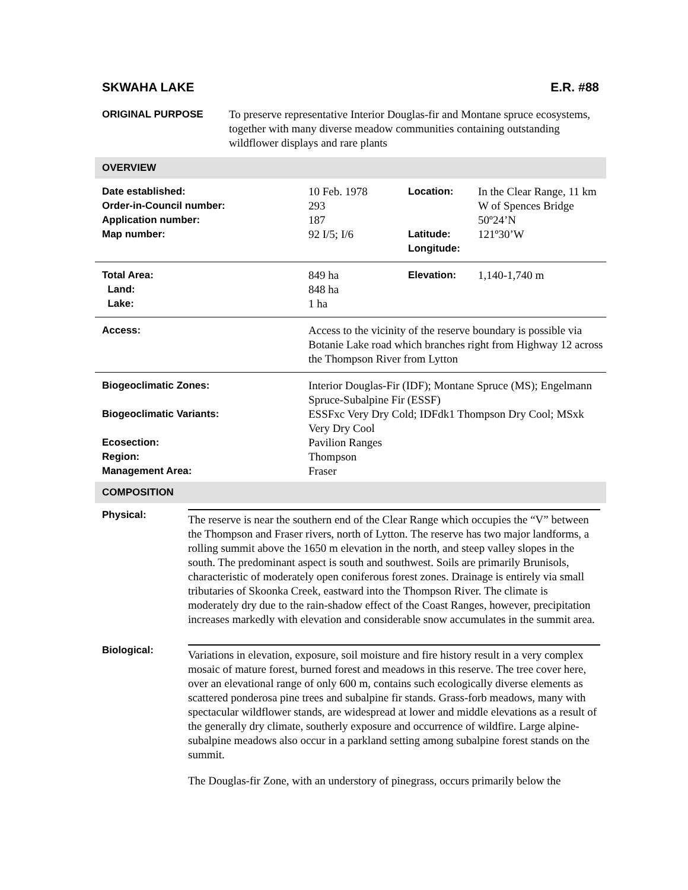SKWAHA LAKE E.R. #88
ORIGINAL PURPOSE To preserve representative Interior Douglas-fir and Montane spruce ecosystems, together with many diverse meadow communities containing outstanding wildflower displays and rare plants
OVERVIEW
| Date established: Order-in-Council number: Application number: Map number: | 10 Feb. 1978 293 187 92 I/5; I/6 | Location: Latitude: Longitude: | In the Clear Range, 11 km W of Spences Bridge 50º24’N 121º30’W |
| Total Area: Land: Lake: | 849 ha 848 ha 1 ha | Elevation: | 1,140-1,740 m |
| Access: | Access to the vicinity of the reserve boundary is possible via Botanie Lake road which branches right from Highway 12 across the Thompson River from Lytton | | |
| Biogeoclimatic Zones: Biogeoclimatic Variants: Ecosection: Region: Management Area: | Interior Douglas-Fir (IDF); Montane Spruce (MS); Engelmann Spruce-Subalpine Fir (ESSF) ESSFxc Very Dry Cold; IDFdk1 Thompson Dry Cool; MSxk Very Dry Cool Pavilion Ranges Thompson Fraser | | |
COMPOSITION
Physical:
The reserve is near the southern end of the Clear Range which occupies the “V” between the Thompson and Fraser rivers, north of Lytton. The reserve has two major landforms, a rolling summit above the 1650 m elevation in the north, and steep valley slopes in the south. The predominant aspect is south and southwest. Soils are primarily Brunisols, characteristic of moderately open coniferous forest zones. Drainage is entirely via small tributaries of Skoonka Creek, eastward into the Thompson River. The climate is moderately dry due to the rain-shadow effect of the Coast Ranges, however, precipitation increases markedly with elevation and considerable snow accumulates in the summit area.
Biological:
Variations in elevation, exposure, soil moisture and fire history result in a very complex mosaic of mature forest, burned forest and meadows in this reserve. The tree cover here, over an elevational range of only 600 m, contains such ecologically diverse elements as scattered ponderosa pine trees and subalpine fir stands. Grass-forb meadows, many with spectacular wildflower stands, are widespread at lower and middle elevations as a result of the generally dry climate, southerly exposure and occurrence of wildfire. Large alpine-subalpine meadows also occur in a parkland setting among subalpine forest stands on the summit.
The Douglas-fir Zone, with an understory of pinegrass, occurs primarily below the